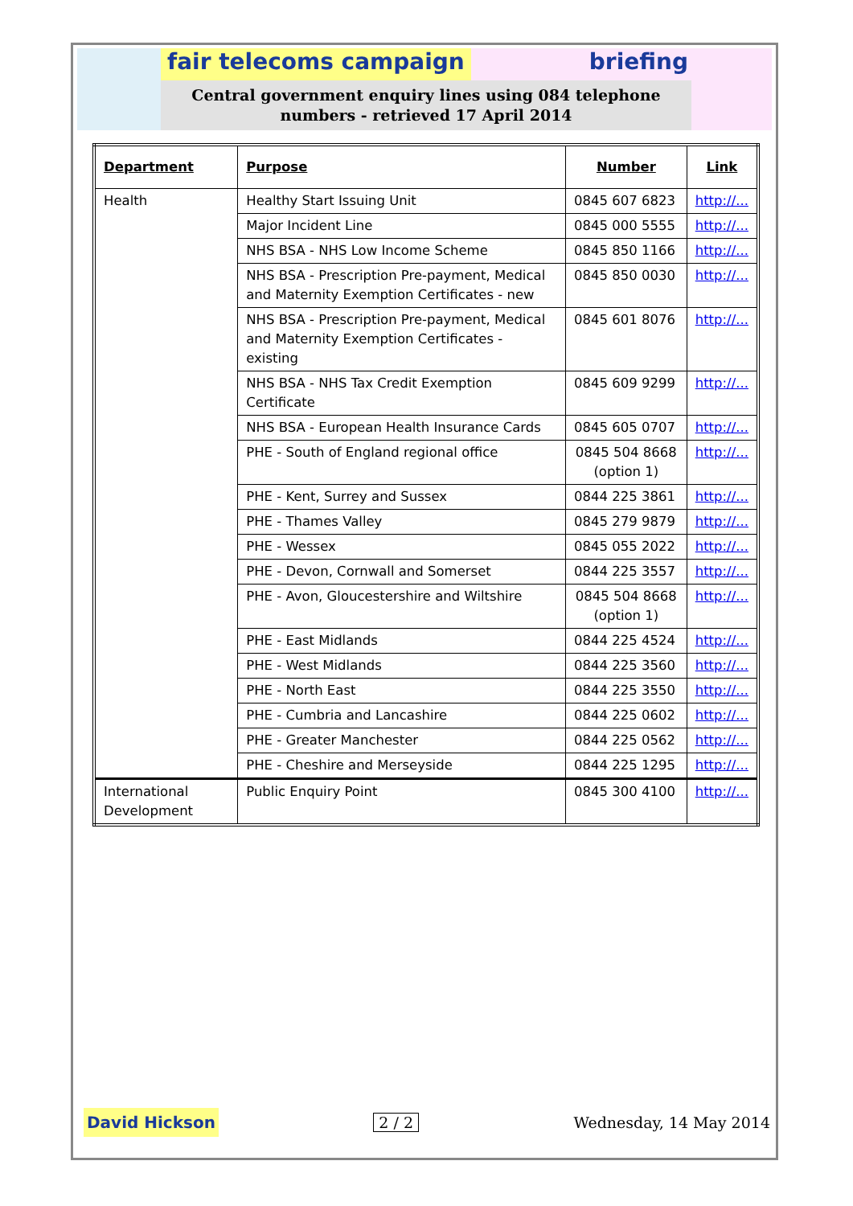fair telecoms campaign briefing
Central government enquiry lines using 084 telephone
numbers - retrieved 17 April 2014
| Department | Purpose | Number | Link |
| --- | --- | --- | --- |
| Health | Healthy Start Issuing Unit | 0845 607 6823 | http://... |
| | Major Incident Line | 0845 000 5555 | http://... |
| | NHS BSA - NHS Low Income Scheme | 0845 850 1166 | http://... |
| | NHS BSA - Prescription Pre-payment, Medical and Maternity Exemption Certificates - new | 0845 850 0030 | http://... |
| | NHS BSA - Prescription Pre-payment, Medical and Maternity Exemption Certificates - existing | 0845 601 8076 | http://... |
| | NHS BSA - NHS Tax Credit Exemption Certificate | 0845 609 9299 | http://... |
| | NHS BSA - European Health Insurance Cards | 0845 605 0707 | http://... |
| | PHE - South of England regional office | 0845 504 8668 (option 1) | http://... |
| | PHE - Kent, Surrey and Sussex | 0844 225 3861 | http://... |
| | PHE - Thames Valley | 0845 279 9879 | http://... |
| | PHE - Wessex | 0845 055 2022 | http://... |
| | PHE - Devon, Cornwall and Somerset | 0844 225 3557 | http://... |
| | PHE - Avon, Gloucestershire and Wiltshire | 0845 504 8668 (option 1) | http://... |
| | PHE - East Midlands | 0844 225 4524 | http://... |
| | PHE - West Midlands | 0844 225 3560 | http://... |
| | PHE - North East | 0844 225 3550 | http://... |
| | PHE - Cumbria and Lancashire | 0844 225 0602 | http://... |
| | PHE - Greater Manchester | 0844 225 0562 | http://... |
| | PHE - Cheshire and Merseyside | 0844 225 1295 | http://... |
| International Development | Public Enquiry Point | 0845 300 4100 | http://... |
David Hickson 2 / 2 Wednesday, 14 May 2014